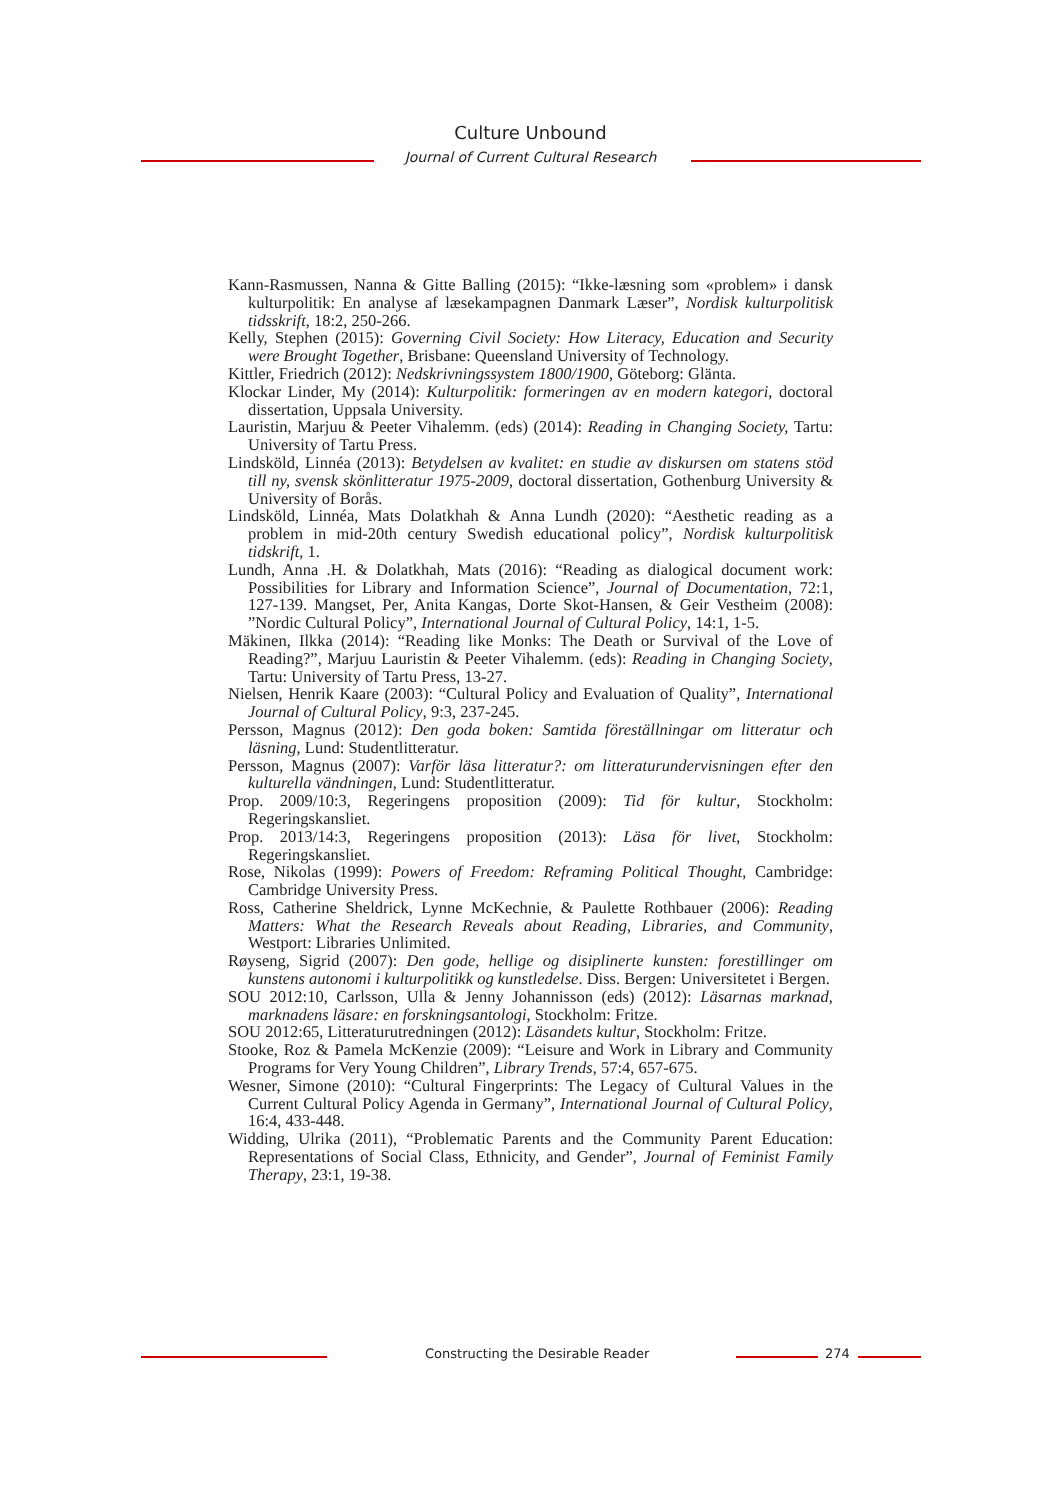Culture Unbound
Journal of Current Cultural Research
Kann-Rasmussen, Nanna & Gitte Balling (2015): “Ikke-læsning som «problem» i dansk kulturpolitik: En analyse af læsekampagnen Danmark Læser”, Nordisk kulturpolitisk tidsskrift, 18:2, 250-266.
Kelly, Stephen (2015): Governing Civil Society: How Literacy, Education and Security were Brought Together, Brisbane: Queensland University of Technology.
Kittler, Friedrich (2012): Nedskrivningssystem 1800/1900, Göteborg: Glänta.
Klockar Linder, My (2014): Kulturpolitik: formeringen av en modern kategori, doctoral dissertation, Uppsala University.
Lauristin, Marjuu & Peeter Vihalemm. (eds) (2014): Reading in Changing Society, Tartu: University of Tartu Press.
Lindsköld, Linnéa (2013): Betydelsen av kvalitet: en studie av diskursen om statens stöd till ny, svensk skönlitteratur 1975-2009, doctoral dissertation, Gothenburg University & University of Borås.
Lindsköld, Linnéa, Mats Dolatkhah & Anna Lundh (2020): “Aesthetic reading as a problem in mid-20th century Swedish educational policy”, Nordisk kulturpolitisk tidskrift, 1.
Lundh, Anna .H. & Dolatkhah, Mats (2016): “Reading as dialogical document work: Possibilities for Library and Information Science”, Journal of Documentation, 72:1, 127-139. Mangset, Per, Anita Kangas, Dorte Skot-Hansen, & Geir Vestheim (2008): ”Nordic Cultural Policy”, International Journal of Cultural Policy, 14:1, 1-5.
Mäkinen, Ilkka (2014): “Reading like Monks: The Death or Survival of the Love of Reading?”, Marjuu Lauristin & Peeter Vihalemm. (eds): Reading in Changing Society, Tartu: University of Tartu Press, 13-27.
Nielsen, Henrik Kaare (2003): “Cultural Policy and Evaluation of Quality”, International Journal of Cultural Policy, 9:3, 237-245.
Persson, Magnus (2012): Den goda boken: Samtida föreställningar om litteratur och läsning, Lund: Studentlitteratur.
Persson, Magnus (2007): Varför läsa litteratur?: om litteraturundervisningen efter den kulturella vändningen, Lund: Studentlitteratur.
Prop. 2009/10:3, Regeringens proposition (2009): Tid för kultur, Stockholm: Regeringskansliet.
Prop. 2013/14:3, Regeringens proposition (2013): Läsa för livet, Stockholm: Regeringskansliet.
Rose, Nikolas (1999): Powers of Freedom: Reframing Political Thought, Cambridge: Cambridge University Press.
Ross, Catherine Sheldrick, Lynne McKechnie, & Paulette Rothbauer (2006): Reading Matters: What the Research Reveals about Reading, Libraries, and Community, Westport: Libraries Unlimited.
Røyseng, Sigrid (2007): Den gode, hellige og disiplinerte kunsten: forestillinger om kunstens autonomi i kulturpolitikk og kunstledelse. Diss. Bergen: Universitetet i Bergen.
SOU 2012:10, Carlsson, Ulla & Jenny Johannisson (eds) (2012): Läsarnas marknad, marknadens läsare: en forskningsantologi, Stockholm: Fritze.
SOU 2012:65, Litteraturutredningen (2012): Läsandets kultur, Stockholm: Fritze.
Stooke, Roz & Pamela McKenzie (2009): “Leisure and Work in Library and Community Programs for Very Young Children”, Library Trends, 57:4, 657-675.
Wesner, Simone (2010): “Cultural Fingerprints: The Legacy of Cultural Values in the Current Cultural Policy Agenda in Germany”, International Journal of Cultural Policy, 16:4, 433-448.
Widding, Ulrika (2011), “Problematic Parents and the Community Parent Education: Representations of Social Class, Ethnicity, and Gender”, Journal of Feminist Family Therapy, 23:1, 19-38.
Constructing the Desirable Reader 274